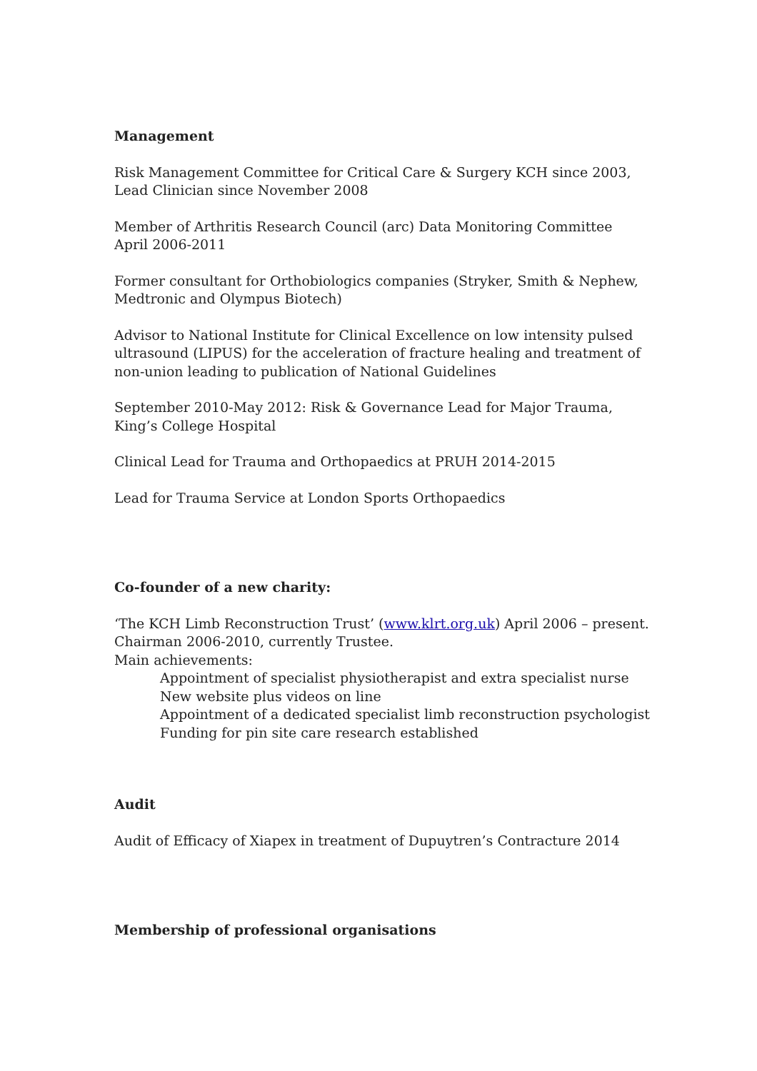Management
Risk Management Committee for Critical Care & Surgery KCH since 2003, Lead Clinician since November 2008
Member of Arthritis Research Council (arc) Data Monitoring Committee April 2006-2011
Former consultant for Orthobiologics companies (Stryker, Smith & Nephew, Medtronic and Olympus Biotech)
Advisor to National Institute for Clinical Excellence on low intensity pulsed ultrasound (LIPUS) for the acceleration of fracture healing and treatment of non-union leading to publication of National Guidelines
September 2010-May 2012: Risk & Governance Lead for Major Trauma, King’s College Hospital
Clinical Lead for Trauma and Orthopaedics at PRUH 2014-2015
Lead for Trauma Service at London Sports Orthopaedics
Co-founder of a new charity:
‘The KCH Limb Reconstruction Trust’ (www.klrt.org.uk) April 2006 – present. Chairman 2006-2010, currently Trustee.
Main achievements:
Appointment of specialist physiotherapist and extra specialist nurse
New website plus videos on line
Appointment of a dedicated specialist limb reconstruction psychologist
Funding for pin site care research established
Audit
Audit of Efficacy of Xiapex in treatment of Dupuytren’s Contracture 2014
Membership of professional organisations